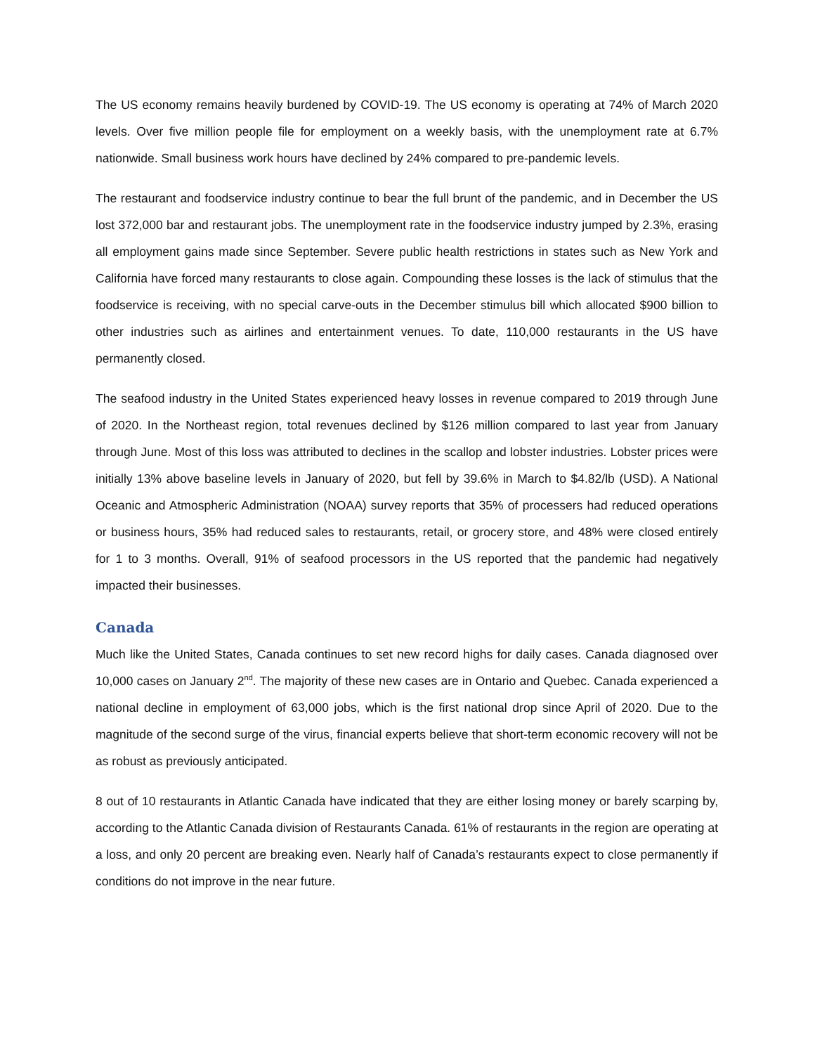The US economy remains heavily burdened by COVID-19. The US economy is operating at 74% of March 2020 levels. Over five million people file for employment on a weekly basis, with the unemployment rate at 6.7% nationwide. Small business work hours have declined by 24% compared to pre-pandemic levels.
The restaurant and foodservice industry continue to bear the full brunt of the pandemic, and in December the US lost 372,000 bar and restaurant jobs. The unemployment rate in the foodservice industry jumped by 2.3%, erasing all employment gains made since September. Severe public health restrictions in states such as New York and California have forced many restaurants to close again. Compounding these losses is the lack of stimulus that the foodservice is receiving, with no special carve-outs in the December stimulus bill which allocated $900 billion to other industries such as airlines and entertainment venues. To date, 110,000 restaurants in the US have permanently closed.
The seafood industry in the United States experienced heavy losses in revenue compared to 2019 through June of 2020. In the Northeast region, total revenues declined by $126 million compared to last year from January through June. Most of this loss was attributed to declines in the scallop and lobster industries. Lobster prices were initially 13% above baseline levels in January of 2020, but fell by 39.6% in March to $4.82/lb (USD). A National Oceanic and Atmospheric Administration (NOAA) survey reports that 35% of processers had reduced operations or business hours, 35% had reduced sales to restaurants, retail, or grocery store, and 48% were closed entirely for 1 to 3 months. Overall, 91% of seafood processors in the US reported that the pandemic had negatively impacted their businesses.
Canada
Much like the United States, Canada continues to set new record highs for daily cases. Canada diagnosed over 10,000 cases on January 2<sup>nd</sup>. The majority of these new cases are in Ontario and Quebec. Canada experienced a national decline in employment of 63,000 jobs, which is the first national drop since April of 2020. Due to the magnitude of the second surge of the virus, financial experts believe that short-term economic recovery will not be as robust as previously anticipated.
8 out of 10 restaurants in Atlantic Canada have indicated that they are either losing money or barely scarping by, according to the Atlantic Canada division of Restaurants Canada. 61% of restaurants in the region are operating at a loss, and only 20 percent are breaking even. Nearly half of Canada’s restaurants expect to close permanently if conditions do not improve in the near future.